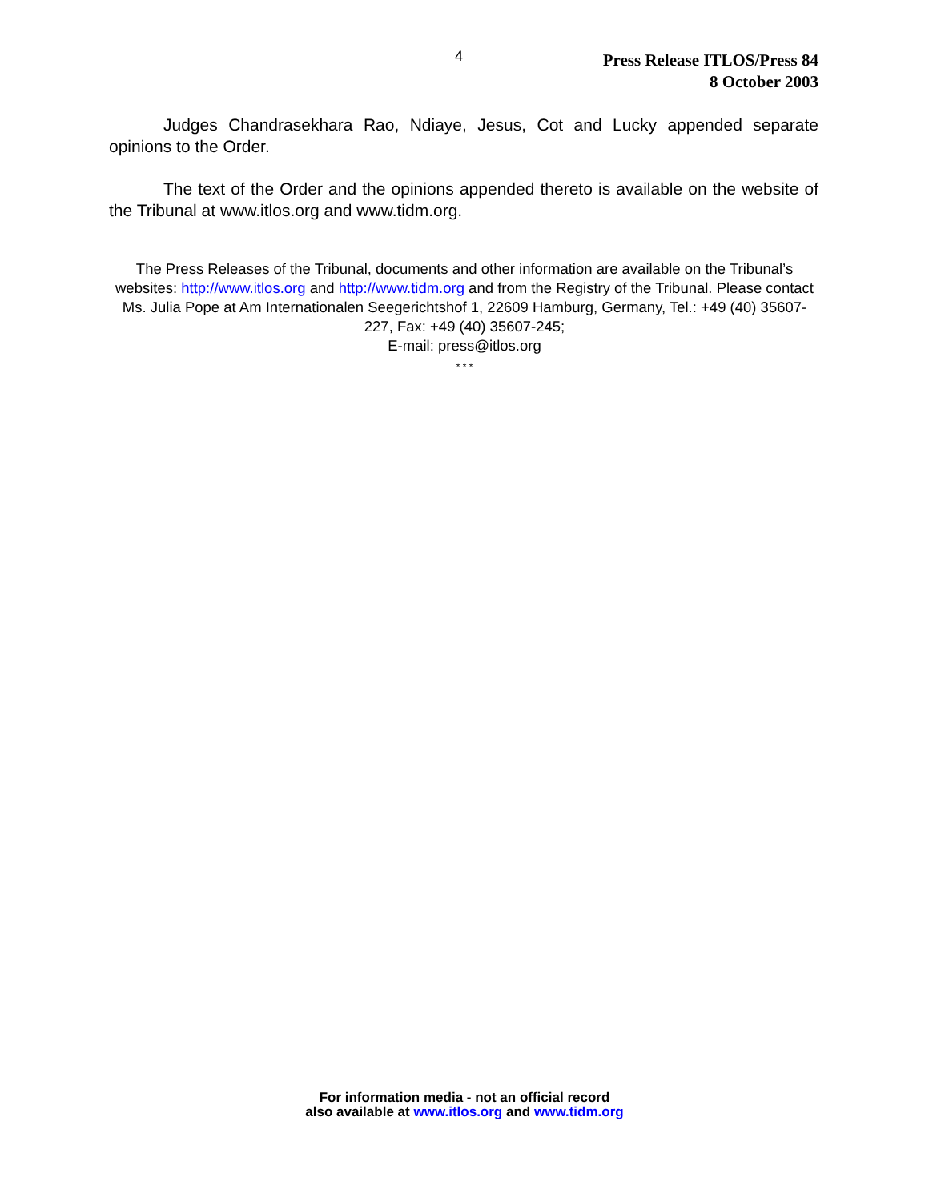4
Press Release ITLOS/Press 84
8 October 2003
Judges Chandrasekhara Rao, Ndiaye, Jesus, Cot and Lucky appended separate opinions to the Order.
The text of the Order and the opinions appended thereto is available on the website of the Tribunal at www.itlos.org and www.tidm.org.
The Press Releases of the Tribunal, documents and other information are available on the Tribunal’s websites: http://www.itlos.org and http://www.tidm.org and from the Registry of the Tribunal. Please contact Ms. Julia Pope at Am Internationalen Seegerichtshof 1, 22609 Hamburg, Germany, Tel.: +49 (40) 35607-227, Fax: +49 (40) 35607-245;
E-mail: press@itlos.org
* * *
For information media - not an official record
also available at www.itlos.org and www.tidm.org